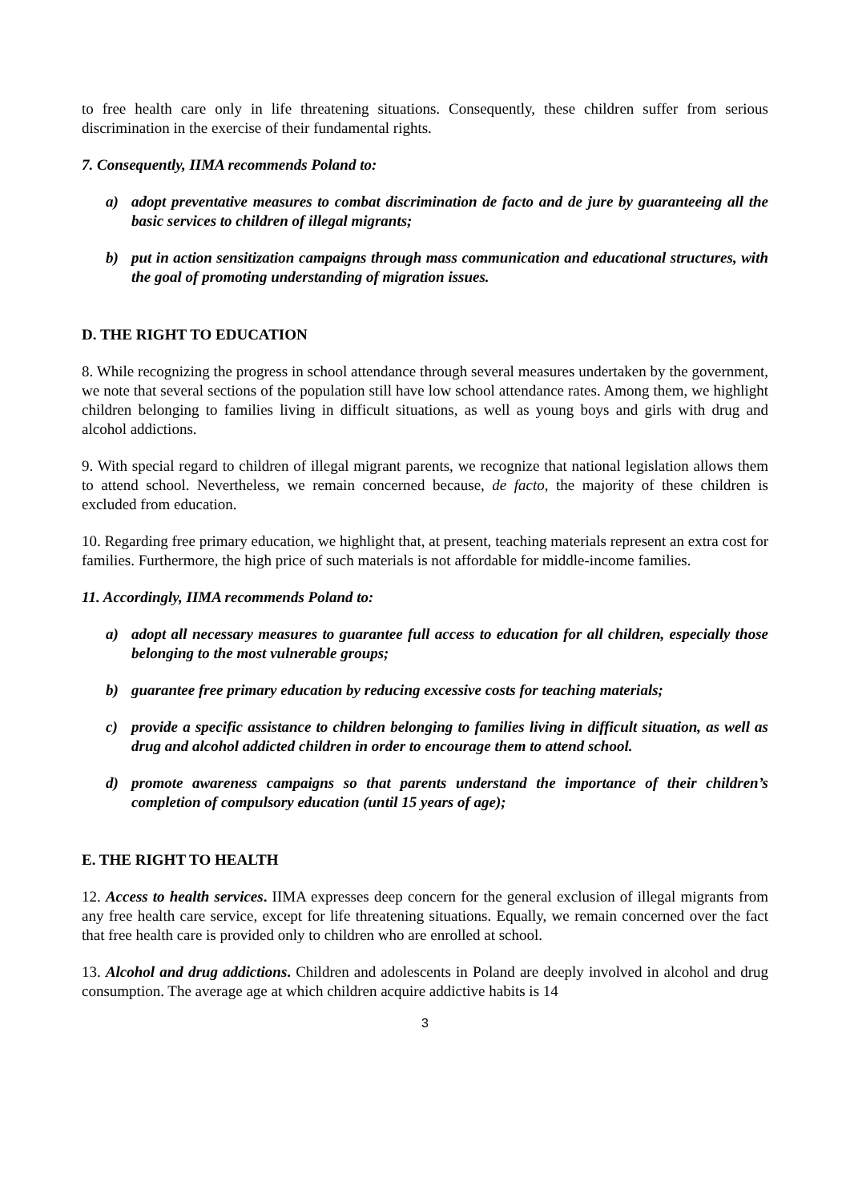to free health care only in life threatening situations. Consequently, these children suffer from serious discrimination in the exercise of their fundamental rights.
7. Consequently, IIMA recommends Poland to:
a) adopt preventative measures to combat discrimination de facto and de jure by guaranteeing all the basic services to children of illegal migrants;
b) put in action sensitization campaigns through mass communication and educational structures, with the goal of promoting understanding of migration issues.
D. THE RIGHT TO EDUCATION
8. While recognizing the progress in school attendance through several measures undertaken by the government, we note that several sections of the population still have low school attendance rates. Among them, we highlight children belonging to families living in difficult situations, as well as young boys and girls with drug and alcohol addictions.
9. With special regard to children of illegal migrant parents, we recognize that national legislation allows them to attend school. Nevertheless, we remain concerned because, de facto, the majority of these children is excluded from education.
10. Regarding free primary education, we highlight that, at present, teaching materials represent an extra cost for families. Furthermore, the high price of such materials is not affordable for middle-income families.
11. Accordingly, IIMA recommends Poland to:
a) adopt all necessary measures to guarantee full access to education for all children, especially those belonging to the most vulnerable groups;
b) guarantee free primary education by reducing excessive costs for teaching materials;
c) provide a specific assistance to children belonging to families living in difficult situation, as well as drug and alcohol addicted children in order to encourage them to attend school.
d) promote awareness campaigns so that parents understand the importance of their children’s completion of compulsory education (until 15 years of age);
E. THE RIGHT TO HEALTH
12. Access to health services. IIMA expresses deep concern for the general exclusion of illegal migrants from any free health care service, except for life threatening situations. Equally, we remain concerned over the fact that free health care is provided only to children who are enrolled at school.
13. Alcohol and drug addictions. Children and adolescents in Poland are deeply involved in alcohol and drug consumption. The average age at which children acquire addictive habits is 14
3